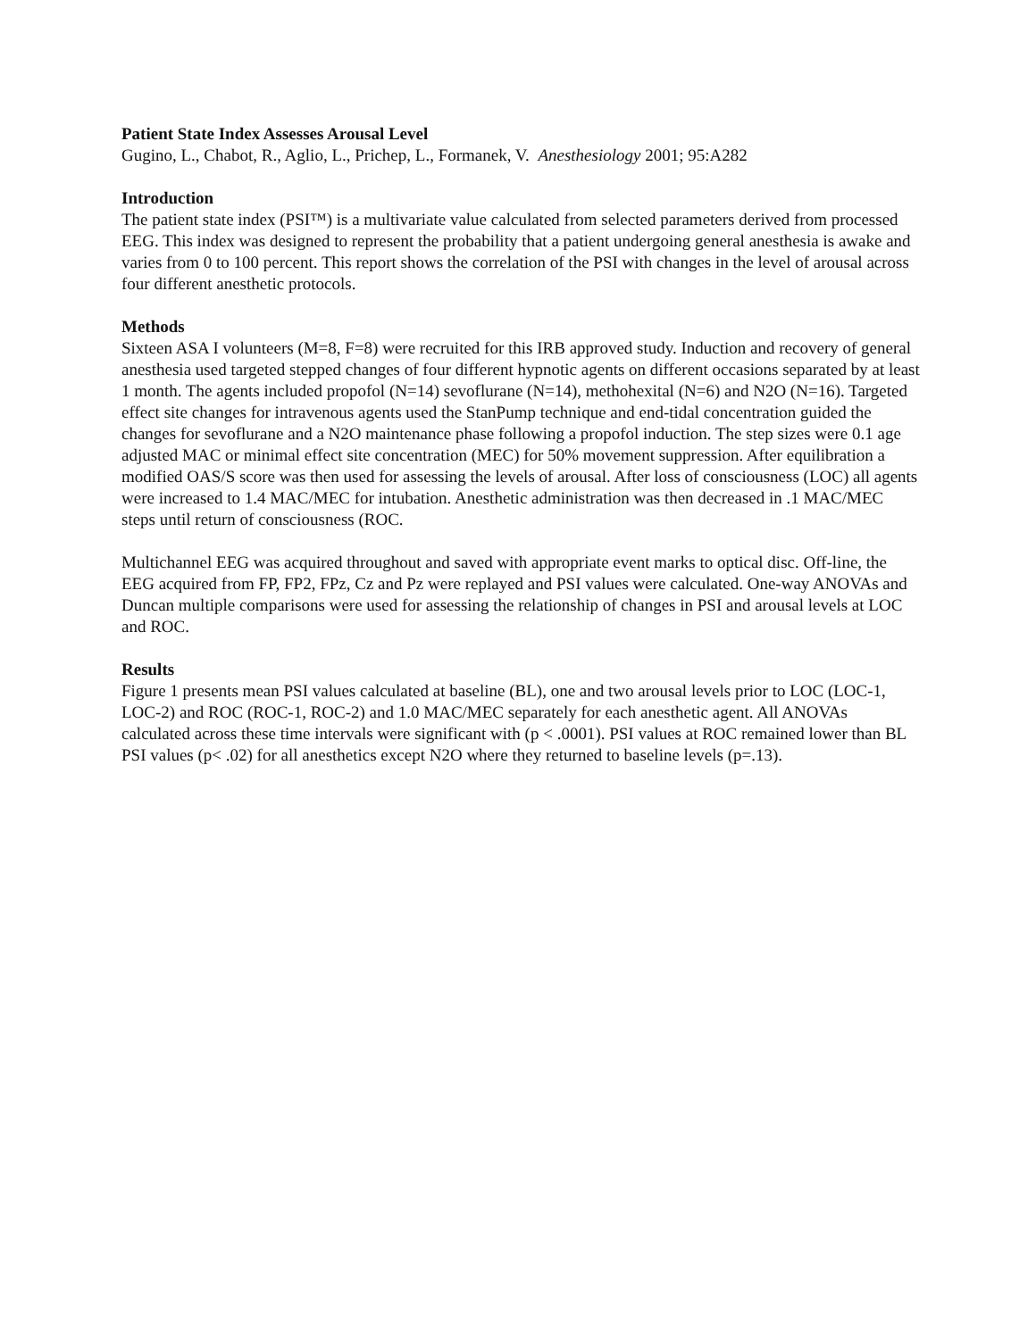Patient State Index Assesses Arousal Level
Gugino, L., Chabot, R., Aglio, L., Prichep, L., Formanek, V. Anesthesiology 2001; 95:A282
Introduction
The patient state index (PSI™) is a multivariate value calculated from selected parameters derived from processed EEG. This index was designed to represent the probability that a patient undergoing general anesthesia is awake and varies from 0 to 100 percent. This report shows the correlation of the PSI with changes in the level of arousal across four different anesthetic protocols.
Methods
Sixteen ASA I volunteers (M=8, F=8) were recruited for this IRB approved study. Induction and recovery of general anesthesia used targeted stepped changes of four different hypnotic agents on different occasions separated by at least 1 month. The agents included propofol (N=14) sevoflurane (N=14), methohexital (N=6) and N2O (N=16). Targeted effect site changes for intravenous agents used the StanPump technique and end-tidal concentration guided the changes for sevoflurane and a N2O maintenance phase following a propofol induction. The step sizes were 0.1 age adjusted MAC or minimal effect site concentration (MEC) for 50% movement suppression. After equilibration a modified OAS/S score was then used for assessing the levels of arousal. After loss of consciousness (LOC) all agents were increased to 1.4 MAC/MEC for intubation. Anesthetic administration was then decreased in .1 MAC/MEC steps until return of consciousness (ROC.
Multichannel EEG was acquired throughout and saved with appropriate event marks to optical disc. Off-line, the EEG acquired from FP, FP2, FPz, Cz and Pz were replayed and PSI values were calculated. One-way ANOVAs and Duncan multiple comparisons were used for assessing the relationship of changes in PSI and arousal levels at LOC and ROC.
Results
Figure 1 presents mean PSI values calculated at baseline (BL), one and two arousal levels prior to LOC (LOC-1, LOC-2) and ROC (ROC-1, ROC-2) and 1.0 MAC/MEC separately for each anesthetic agent. All ANOVAs calculated across these time intervals were significant with (p < .0001). PSI values at ROC remained lower than BL PSI values (p< .02) for all anesthetics except N2O where they returned to baseline levels (p=.13).